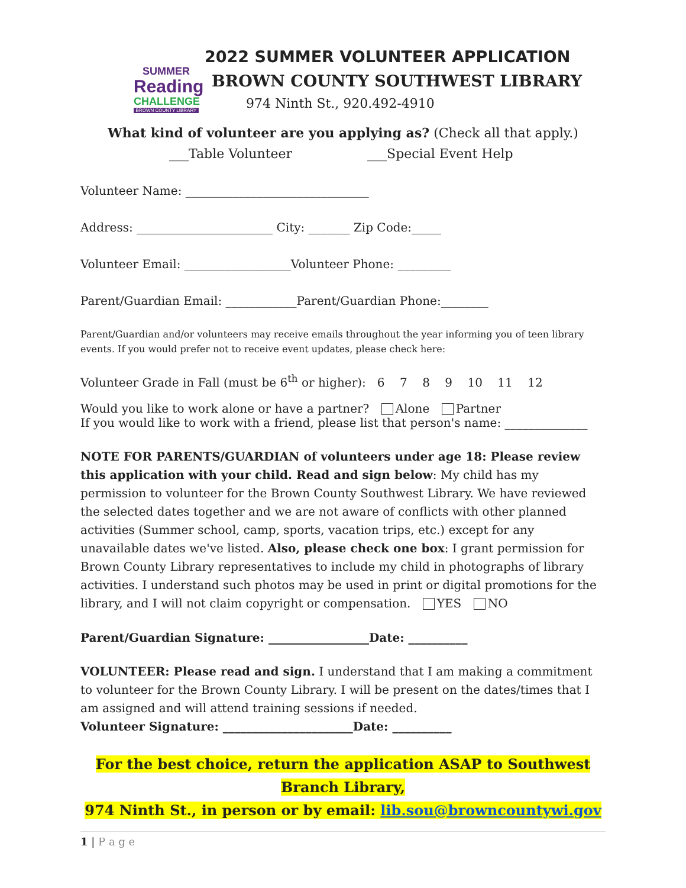SUMMER
Reading
CHALLENGE
BROWN COUNTY LIBRARY
2022 SUMMER VOLUNTEER APPLICATION
BROWN COUNTY SOUTHWEST LIBRARY
974 Ninth St., 920.492-4910
What kind of volunteer are you applying as? (Check all that apply.)
___Table Volunteer ___Special Event Help
Volunteer Name: _______________________________
Address: _______________________ City: _______ Zip Code:_____
Volunteer Email: __________________Volunteer Phone: _________
Parent/Guardian Email: ____________Parent/Guardian Phone:________
Parent/Guardian and/or volunteers may receive emails throughout the year informing you of teen library events. If you would prefer not to receive event updates, please check here:
Volunteer Grade in Fall (must be 6<sup>th</sup> or higher): 6 7 8 9 10 11 12
Would you like to work alone or have a partner? Alone Partner
If you would like to work with a friend, please list that person's name: ______________
NOTE FOR PARENTS/GUARDIAN of volunteers under age 18: Please review this application with your child. Read and sign below: My child has my permission to volunteer for the Brown County Southwest Library. We have reviewed the selected dates together and we are not aware of conflicts with other planned activities (Summer school, camp, sports, vacation trips, etc.) except for any unavailable dates we've listed. Also, please check one box: I grant permission for Brown County Library representatives to include my child in photographs of library activities. I understand such photos may be used in print or digital promotions for the library, and I will not claim copyright or compensation. YES NO
Parent/Guardian Signature: _________________Date: __________
VOLUNTEER: Please read and sign. I understand that I am making a commitment to volunteer for the Brown County Library. I will be present on the dates/times that I am assigned and will attend training sessions if needed.
Volunteer Signature: ______________________Date: __________
For the best choice, return the application ASAP to Southwest Branch Library,
974 Ninth St., in person or by email: lib.sou@browncountywi.gov
1 | P a g e